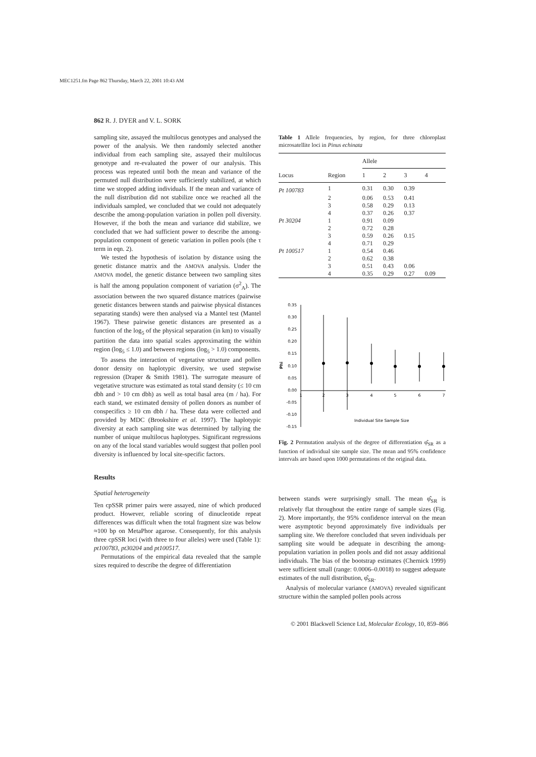MEC1251.fm Page 862 Thursday, March 22, 2001 10:43 AM
862 R. J. DYER and V. L. SORK
sampling site, assayed the multilocus genotypes and analysed the power of the analysis. We then randomly selected another individual from each sampling site, assayed their multilocus genotype and re-evaluated the power of our analysis. This process was repeated until both the mean and variance of the permuted null distribution were sufficiently stabilized, at which time we stopped adding individuals. If the mean and variance of the null distribution did not stabilize once we reached all the individuals sampled, we concluded that we could not adequately describe the among-population variation in pollen poll diversity. However, if the both the mean and variance did stabilize, we concluded that we had sufficient power to describe the among-population component of genetic variation in pollen pools (the τ term in eqn. 2).
We tested the hypothesis of isolation by distance using the genetic distance matrix and the AMOVA analysis. Under the AMOVA model, the genetic distance between two sampling sites is half the among population component of variation (σ<sup>2</sup><sub>A</sub>). The association between the two squared distance matrices (pairwise genetic distances between stands and pairwise physical distances separating stands) were then analysed via a Mantel test (Mantel 1967). These pairwise genetic distances are presented as a function of the log<sub>5</sub> of the physical separation (in km) to visually partition the data into spatial scales approximating the within region (log<sub>5</sub> ≤ 1.0) and between regions (log<sub>5</sub> > 1.0) components.
To assess the interaction of vegetative structure and pollen donor density on haplotypic diversity, we used stepwise regression (Draper & Smith 1981). The surrogate measure of vegetative structure was estimated as total stand density (≤ 10 cm dbh and > 10 cm dbh) as well as total basal area (m / ha). For each stand, we estimated density of pollen donors as number of conspecifics ≥ 10 cm dbh / ha. These data were collected and provided by MDC (Brookshire et al. 1997). The haplotypic diversity at each sampling site was determined by tallying the number of unique multilocus haplotypes. Significant regressions on any of the local stand variables would suggest that pollen pool diversity is influenced by local site-specific factors.
Results
Spatial heterogeneity
Ten cpSSR primer pairs were assayed, nine of which produced product. However, reliable scoring of dinucleotide repeat differences was difficult when the total fragment size was below ≈100 bp on MetaPhor agarose. Consequently, for this analysis three cpSSR loci (with three to four alleles) were used (Table 1): pt100783, pt30204 and pt100517.
Permutations of the empirical data revealed that the sample sizes required to describe the degree of differentiation
Table 1 Allele frequencies, by region, for three chloroplast microsatellite loci in Pinus echinata
| | | Allele | | | |
| --- | --- | --- | --- | --- | --- |
| Locus | Region | 1 | 2 | 3 | 4 |
| Pt 100783 | 1 | 0.31 | 0.30 | 0.39 | |
| | 2 | 0.06 | 0.53 | 0.41 | |
| | 3 | 0.58 | 0.29 | 0.13 | |
| | 4 | 0.37 | 0.26 | 0.37 | |
| Pt 30204 | 1 | 0.91 | 0.09 | | |
| | 2 | 0.72 | 0.28 | | |
| | 3 | 0.59 | 0.26 | 0.15 | |
| | 4 | 0.71 | 0.29 | | |
| Pt 100517 | 1 | 0.54 | 0.46 | | |
| | 2 | 0.62 | 0.38 | | |
| | 3 | 0.51 | 0.43 | 0.06 | |
| | 4 | 0.35 | 0.29 | 0.27 | 0.09 |
0.35
0.30
0.25
0.20
0.15
0.10
0.05
0.00
-0.05
-0.10
-0.15
Phi
1
2
3
4
5
6
7
Individual Site Sample Size
Fig. 2 Permutation analysis of the degree of differentiation φ̂<sub>SR</sub> as a function of individual site sample size. The mean and 95% confidence intervals are based upon 1000 permutations of the original data.
between stands were surprisingly small. The mean φ̂<sub>SR</sub> is relatively flat throughout the entire range of sample sizes (Fig. 2). More importantly, the 95% confidence interval on the mean were asymptotic beyond approximately five individuals per sampling site. We therefore concluded that seven individuals per sampling site would be adequate in describing the among-population variation in pollen pools and did not assay additional individuals. The bias of the bootstrap estimates (Chernick 1999) were sufficient small (range: 0.0006–0.0018) to suggest adequate estimates of the null distribution, φ̂<sub>SR</sub>.
Analysis of molecular variance (AMOVA) revealed significant structure within the sampled pollen pools across
© 2001 Blackwell Science Ltd, Molecular Ecology, 10, 859–866